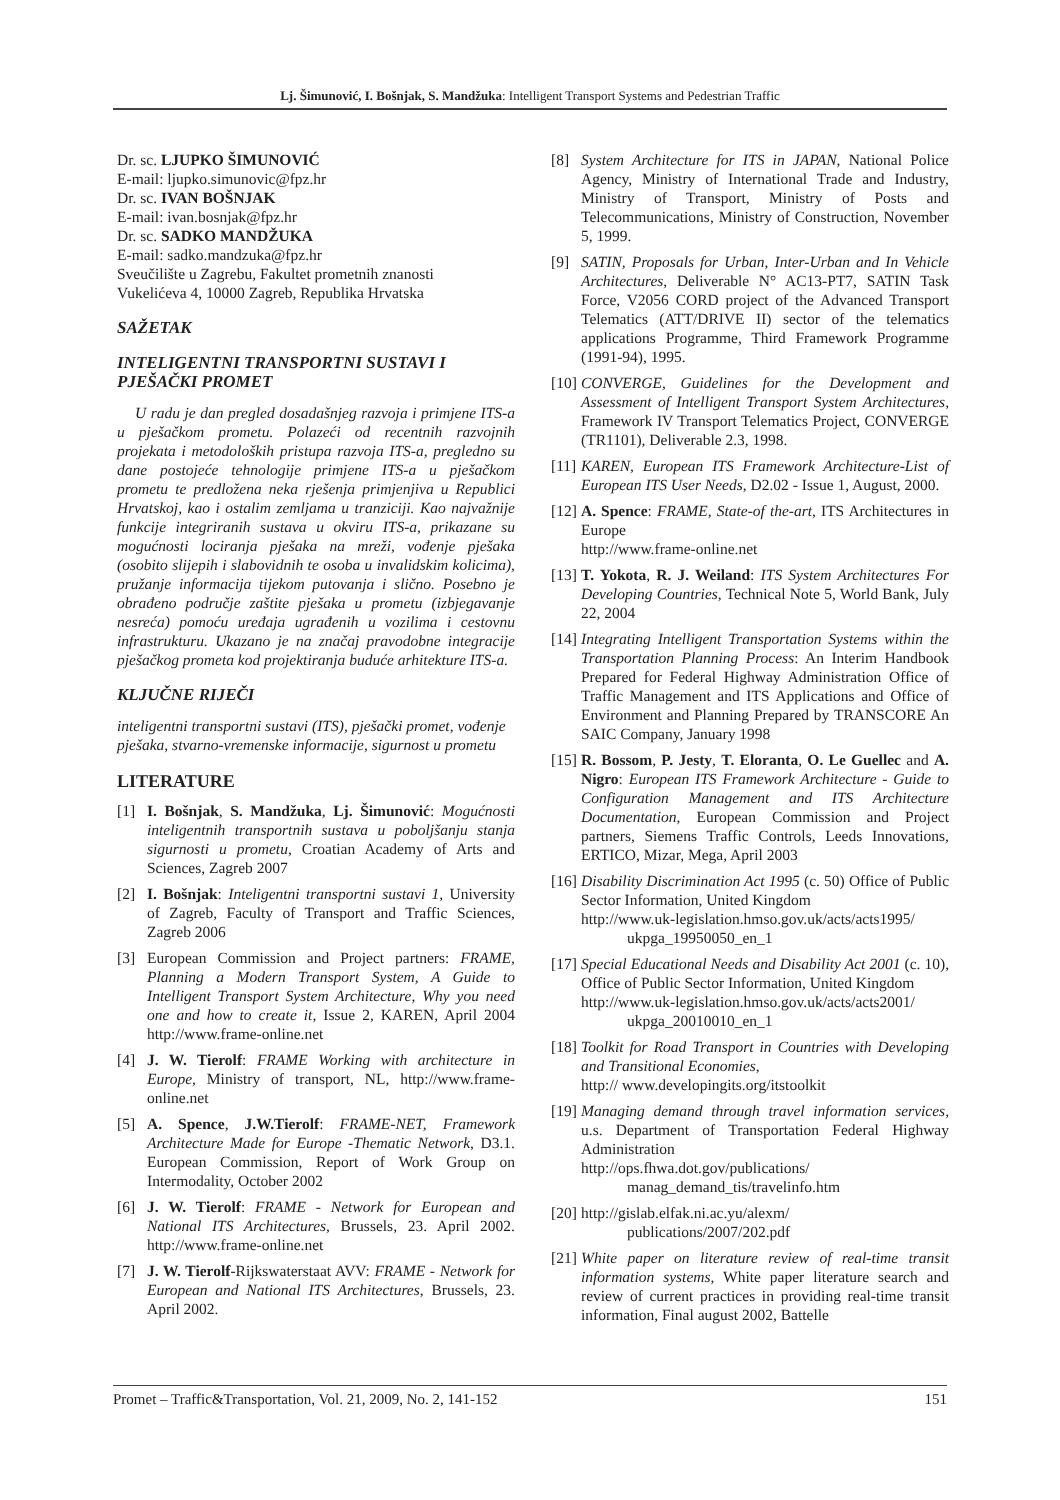Lj. Šimunović, I. Bošnjak, S. Mandžuka: Intelligent Transport Systems and Pedestrian Traffic
Dr. sc. LJUPKO ŠIMUNOVIĆ
E-mail: ljupko.simunovic@fpz.hr
Dr. sc. IVAN BOŠNJAK
E-mail: ivan.bosnjak@fpz.hr
Dr. sc. SADKO MANDŽUKA
E-mail: sadko.mandzuka@fpz.hr
Sveučilište u Zagrebu, Fakultet prometnih znanosti
Vukelićeva 4, 10000 Zagreb, Republika Hrvatska
SAŽETAK
INTELIGENTNI TRANSPORTNI SUSTAVI I PJEŠAČKI PROMET
U radu je dan pregled dosadašnjeg razvoja i primjene ITS-a u pješačkom prometu. Polazeći od recentnih razvojnih projekata i metodoloških pristupa razvoja ITS-a, pregledno su dane postojeće tehnologije primjene ITS-a u pješačkom prometu te predložena neka rješenja primjenjiva u Republici Hrvatskoj, kao i ostalim zemljama u tranziciji. Kao najvažnije funkcije integriranih sustava u okviru ITS-a, prikazane su mogućnosti lociranja pješaka na mreži, vođenje pješaka (osobito slijepih i slabovidnih te osoba u invalidskim kolicima), pružanje informacija tijekom putovanja i slično. Posebno je obrađeno područje zaštite pješaka u prometu (izbjegavanje nesreća) pomoću uređaja ugrađenih u vozilima i cestovnu infrastrukturu. Ukazano je na značaj pravodobne integracije pješačkog prometa kod projektiranja buduće arhitekture ITS-a.
KLJUČNE RIJEČI
inteligentni transportni sustavi (ITS), pješački promet, vođenje pješaka, stvarno-vremenske informacije, sigurnost u prometu
LITERATURE
[1] I. Bošnjak, S. Mandžuka, Lj. Šimunović: Mogućnosti inteligentnih transportnih sustava u poboljšanju stanja sigurnosti u prometu, Croatian Academy of Arts and Sciences, Zagreb 2007
[2] I. Bošnjak: Inteligentni transportni sustavi 1, University of Zagreb, Faculty of Transport and Traffic Sciences, Zagreb 2006
[3] European Commission and Project partners: FRAME, Planning a Modern Transport System, A Guide to Intelligent Transport System Architecture, Why you need one and how to create it, Issue 2, KAREN, April 2004 http://www.frame-online.net
[4] J. W. Tierolf: FRAME Working with architecture in Europe, Ministry of transport, NL, http://www.frame-online.net
[5] A. Spence, J.W.Tierolf: FRAME-NET, Framework Architecture Made for Europe -Thematic Network, D3.1. European Commission, Report of Work Group on Intermodality, October 2002
[6] J. W. Tierolf: FRAME - Network for European and National ITS Architectures, Brussels, 23. April 2002. http://www.frame-online.net
[7] J. W. Tierolf-Rijkswaterstaat AVV: FRAME - Network for European and National ITS Architectures, Brussels, 23. April 2002.
[8] System Architecture for ITS in JAPAN, National Police Agency, Ministry of International Trade and Industry, Ministry of Transport, Ministry of Posts and Telecommunications, Ministry of Construction, November 5, 1999.
[9] SATIN, Proposals for Urban, Inter-Urban and In Vehicle Architectures, Deliverable N° AC13-PT7, SATIN Task Force, V2056 CORD project of the Advanced Transport Telematics (ATT/DRIVE II) sector of the telematics applications Programme, Third Framework Programme (1991-94), 1995.
[10] CONVERGE, Guidelines for the Development and Assessment of Intelligent Transport System Architectures, Framework IV Transport Telematics Project, CONVERGE (TR1101), Deliverable 2.3, 1998.
[11] KAREN, European ITS Framework Architecture-List of European ITS User Needs, D2.02 - Issue 1, August, 2000.
[12] A. Spence: FRAME, State-of the-art, ITS Architectures in Europe
http://www.frame-online.net
[13] T. Yokota, R. J. Weiland: ITS System Architectures For Developing Countries, Technical Note 5, World Bank, July 22, 2004
[14] Integrating Intelligent Transportation Systems within the Transportation Planning Process: An Interim Handbook Prepared for Federal Highway Administration Office of Traffic Management and ITS Applications and Office of Environment and Planning Prepared by TRANSCORE An SAIC Company, January 1998
[15] R. Bossom, P. Jesty, T. Eloranta, O. Le Guellec and A. Nigro: European ITS Framework Architecture - Guide to Configuration Management and ITS Architecture Documentation, European Commission and Project partners, Siemens Traffic Controls, Leeds Innovations, ERTICO, Mizar, Mega, April 2003
[16] Disability Discrimination Act 1995 (c. 50) Office of Public Sector Information, United Kingdom
http://www.uk-legislation.hmso.gov.uk/acts/acts1995/
ukpga_19950050_en_1
[17] Special Educational Needs and Disability Act 2001 (c. 10), Office of Public Sector Information, United Kingdom
http://www.uk-legislation.hmso.gov.uk/acts/acts2001/
ukpga_20010010_en_1
[18] Toolkit for Road Transport in Countries with Developing and Transitional Economies,
http:// www.developingits.org/itstoolkit
[19] Managing demand through travel information services, u.s. Department of Transportation Federal Highway Administration
http://ops.fhwa.dot.gov/publications/
manag_demand_tis/travelinfo.htm
[20] http://gislab.elfak.ni.ac.yu/alexm/
publications/2007/202.pdf
[21] White paper on literature review of real-time transit information systems, White paper literature search and review of current practices in providing real-time transit information, Final august 2002, Battelle
Promet – Traffic&Transportation, Vol. 21, 2009, No. 2, 141-152 151